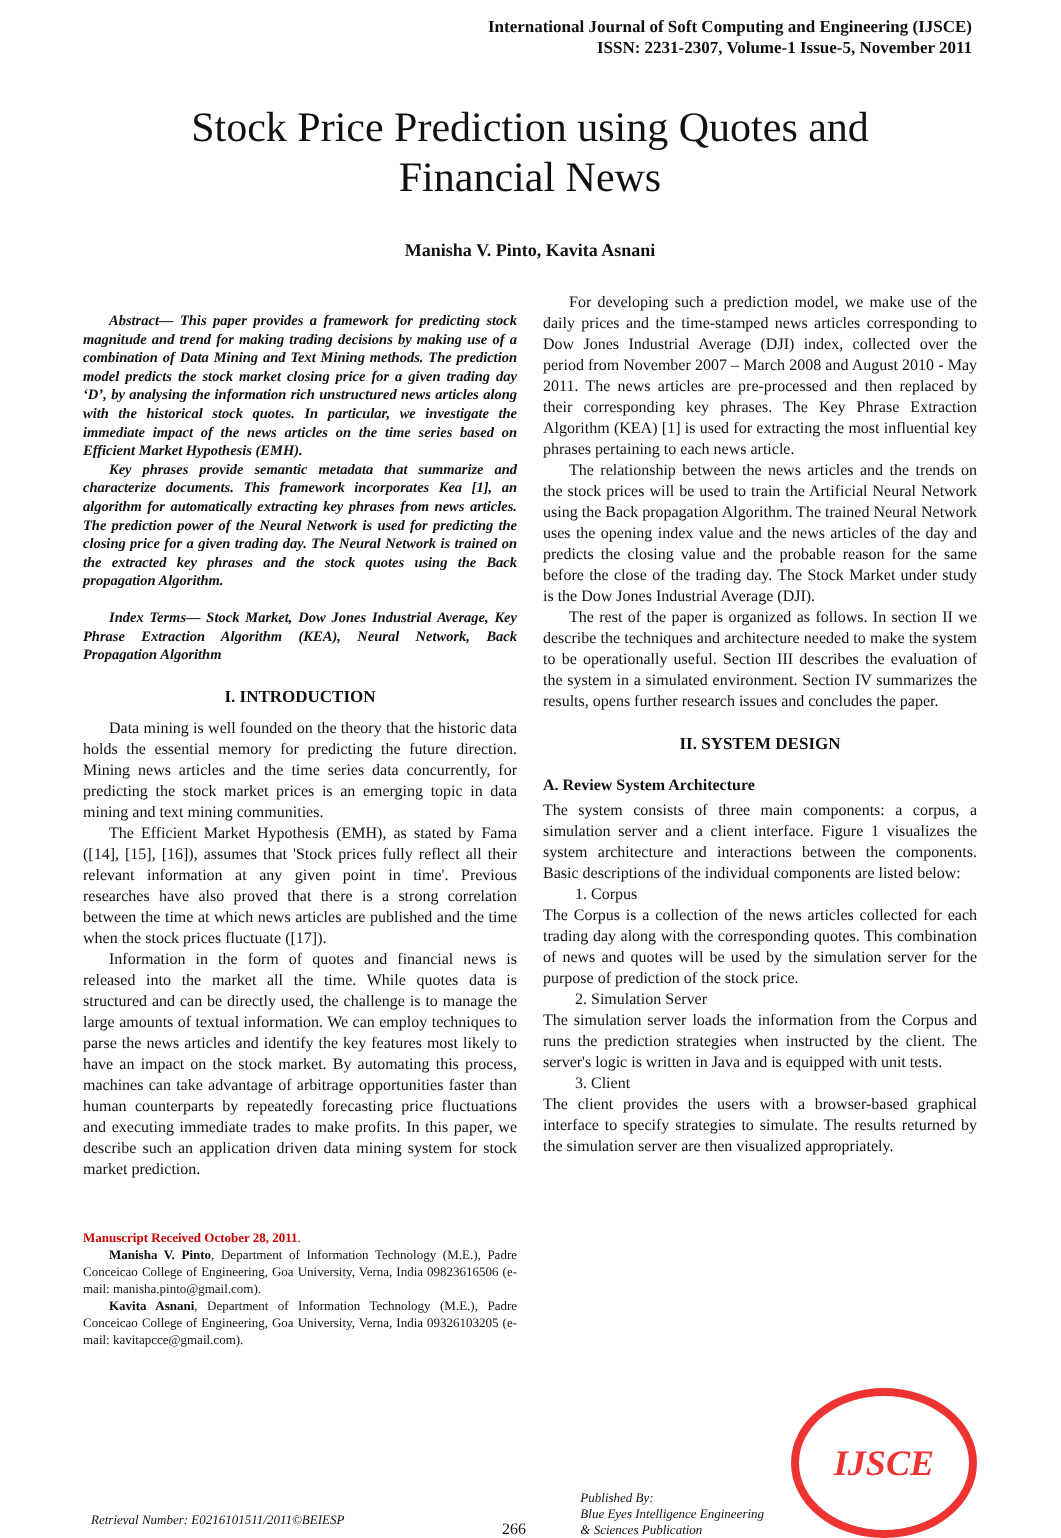International Journal of Soft Computing and Engineering (IJSCE)
ISSN: 2231-2307, Volume-1 Issue-5, November 2011
Stock Price Prediction using Quotes and
Financial News
Manisha V. Pinto, Kavita Asnani
Abstract— This paper provides a framework for predicting stock magnitude and trend for making trading decisions by making use of a combination of Data Mining and Text Mining methods. The prediction model predicts the stock market closing price for a given trading day ‘D’, by analysing the information rich unstructured news articles along with the historical stock quotes. In particular, we investigate the immediate impact of the news articles on the time series based on Efficient Market Hypothesis (EMH).
Key phrases provide semantic metadata that summarize and characterize documents. This framework incorporates Kea [1], an algorithm for automatically extracting key phrases from news articles. The prediction power of the Neural Network is used for predicting the closing price for a given trading day. The Neural Network is trained on the extracted key phrases and the stock quotes using the Back propagation Algorithm.
Index Terms— Stock Market, Dow Jones Industrial Average, Key Phrase Extraction Algorithm (KEA), Neural Network, Back Propagation Algorithm
I. INTRODUCTION
Data mining is well founded on the theory that the historic data holds the essential memory for predicting the future direction. Mining news articles and the time series data concurrently, for predicting the stock market prices is an emerging topic in data mining and text mining communities.
The Efficient Market Hypothesis (EMH), as stated by Fama ([14], [15], [16]), assumes that 'Stock prices fully reflect all their relevant information at any given point in time'. Previous researches have also proved that there is a strong correlation between the time at which news articles are published and the time when the stock prices fluctuate ([17]).
Information in the form of quotes and financial news is released into the market all the time. While quotes data is structured and can be directly used, the challenge is to manage the large amounts of textual information. We can employ techniques to parse the news articles and identify the key features most likely to have an impact on the stock market. By automating this process, machines can take advantage of arbitrage opportunities faster than human counterparts by repeatedly forecasting price fluctuations and executing immediate trades to make profits. In this paper, we describe such an application driven data mining system for stock market prediction.
Manuscript Received October 28, 2011.
Manisha V. Pinto, Department of Information Technology (M.E.), Padre Conceicao College of Engineering, Goa University, Verna, India 09823616506 (e-mail: manisha.pinto@gmail.com).
Kavita Asnani, Department of Information Technology (M.E.), Padre Conceicao College of Engineering, Goa University, Verna, India 09326103205 (e-mail: kavitapcce@gmail.com).
For developing such a prediction model, we make use of the daily prices and the time-stamped news articles corresponding to Dow Jones Industrial Average (DJI) index, collected over the period from November 2007 – March 2008 and August 2010 - May 2011. The news articles are pre-processed and then replaced by their corresponding key phrases. The Key Phrase Extraction Algorithm (KEA) [1] is used for extracting the most influential key phrases pertaining to each news article.
The relationship between the news articles and the trends on the stock prices will be used to train the Artificial Neural Network using the Back propagation Algorithm. The trained Neural Network uses the opening index value and the news articles of the day and predicts the closing value and the probable reason for the same before the close of the trading day. The Stock Market under study is the Dow Jones Industrial Average (DJI).
The rest of the paper is organized as follows. In section II we describe the techniques and architecture needed to make the system to be operationally useful. Section III describes the evaluation of the system in a simulated environment. Section IV summarizes the results, opens further research issues and concludes the paper.
II. SYSTEM DESIGN
A. Review System Architecture
The system consists of three main components: a corpus, a simulation server and a client interface. Figure 1 visualizes the system architecture and interactions between the components. Basic descriptions of the individual components are listed below:
1. Corpus
The Corpus is a collection of the news articles collected for each trading day along with the corresponding quotes. This combination of news and quotes will be used by the simulation server for the purpose of prediction of the stock price.
2. Simulation Server
The simulation server loads the information from the Corpus and runs the prediction strategies when instructed by the client. The server's logic is written in Java and is equipped with unit tests.
3. Client
The client provides the users with a browser-based graphical interface to specify strategies to simulate. The results returned by the simulation server are then visualized appropriately.
Retrieval Number: E0216101511/2011©BEIESP
266
Published By:
Blue Eyes Intelligence Engineering
& Sciences Publication
IJSCE